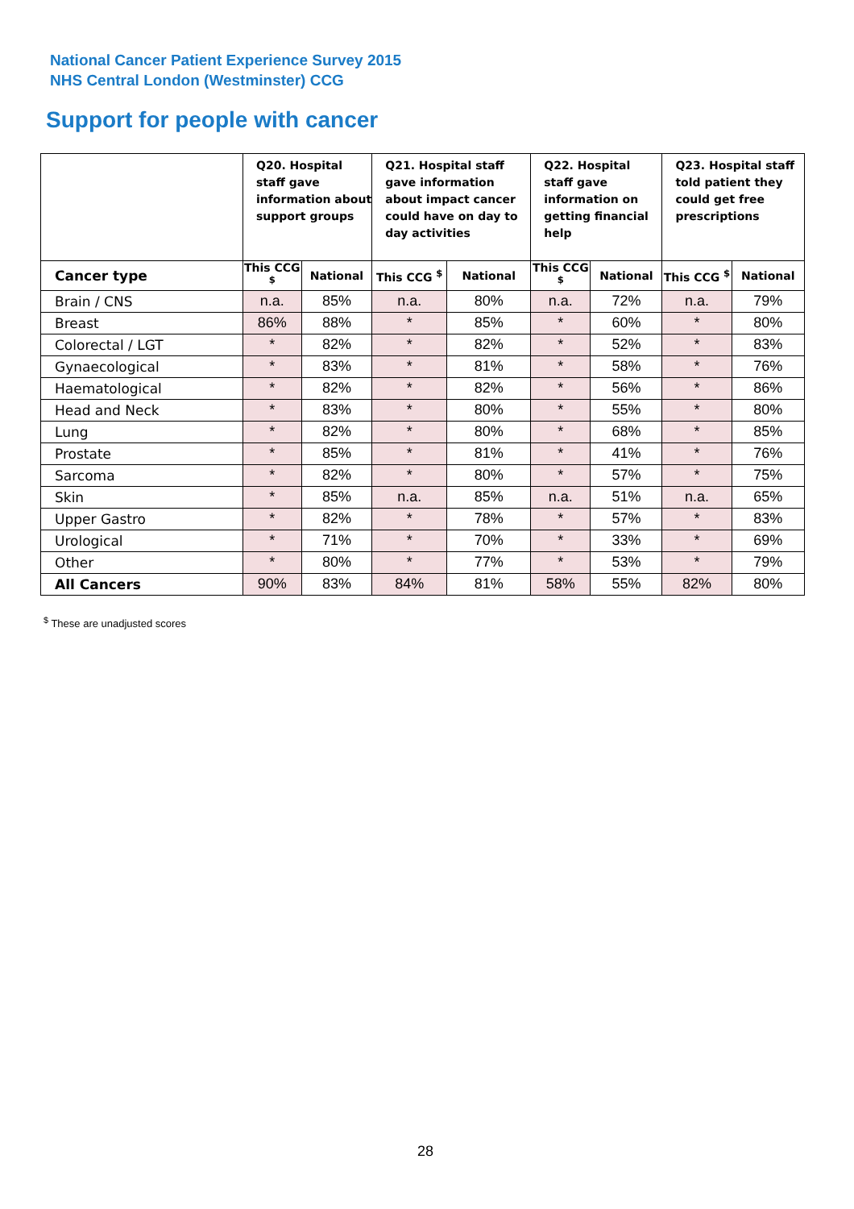National Cancer Patient Experience Survey 2015
NHS Central London (Westminster) CCG
Support for people with cancer
| | Q20. Hospital staff gave information about support groups | | Q21. Hospital staff gave information about impact cancer could have on day to day activities | | Q22. Hospital staff gave information on getting financial help | | Q23. Hospital staff told patient they could get free prescriptions | |
| --- | --- | --- | --- | --- | --- | --- | --- | --- |
| Cancer type | This CCG <sup>$</sup> | National | This CCG <sup>$</sup> | National | This CCG <sup>$</sup> | National | This CCG <sup>$</sup> | National |
| Brain / CNS | n.a. | 85% | n.a. | 80% | n.a. | 72% | n.a. | 79% |
| Breast | 86% | 88% | * | 85% | * | 60% | * | 80% |
| Colorectal / LGT | * | 82% | * | 82% | * | 52% | * | 83% |
| Gynaecological | * | 83% | * | 81% | * | 58% | * | 76% |
| Haematological | * | 82% | * | 82% | * | 56% | * | 86% |
| Head and Neck | * | 83% | * | 80% | * | 55% | * | 80% |
| Lung | * | 82% | * | 80% | * | 68% | * | 85% |
| Prostate | * | 85% | * | 81% | * | 41% | * | 76% |
| Sarcoma | * | 82% | * | 80% | * | 57% | * | 75% |
| Skin | * | 85% | n.a. | 85% | n.a. | 51% | n.a. | 65% |
| Upper Gastro | * | 82% | * | 78% | * | 57% | * | 83% |
| Urological | * | 71% | * | 70% | * | 33% | * | 69% |
| Other | * | 80% | * | 77% | * | 53% | * | 79% |
| All Cancers | 90% | 83% | 84% | 81% | 58% | 55% | 82% | 80% |
<sup>$</sup> These are unadjusted scores
28